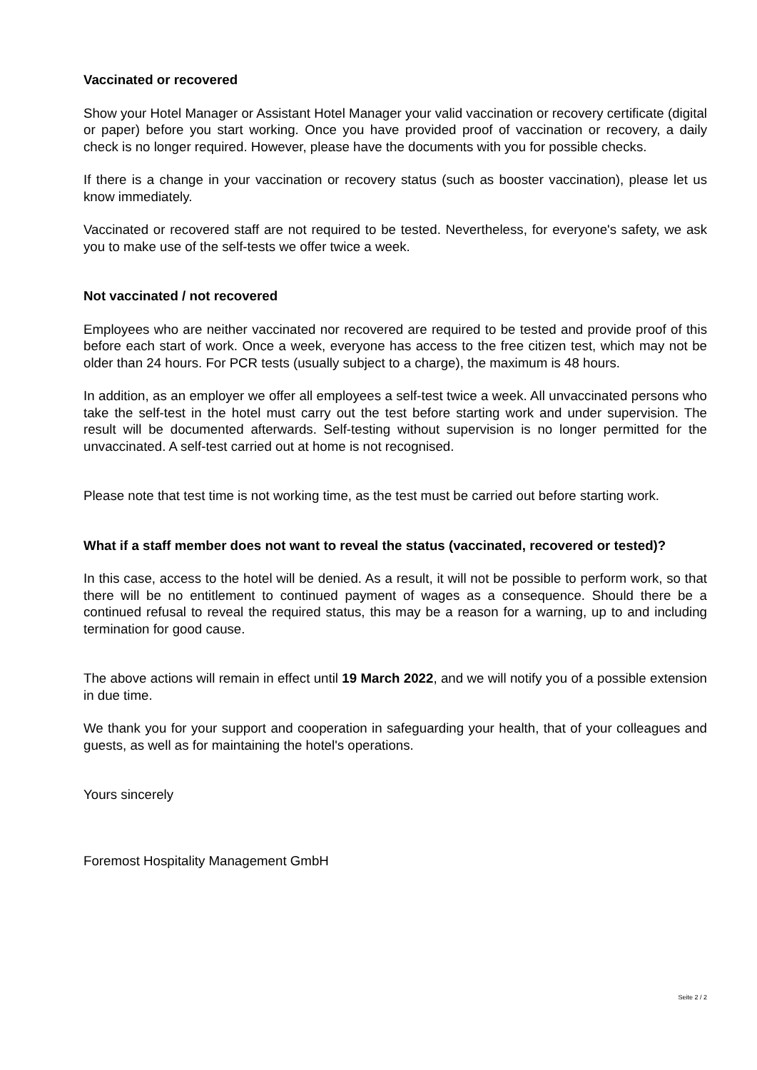Vaccinated or recovered
Show your Hotel Manager or Assistant Hotel Manager your valid vaccination or recovery certificate (digital or paper) before you start working. Once you have provided proof of vaccination or recovery, a daily check is no longer required. However, please have the documents with you for possible checks.
If there is a change in your vaccination or recovery status (such as booster vaccination), please let us know immediately.
Vaccinated or recovered staff are not required to be tested. Nevertheless, for everyone's safety, we ask you to make use of the self-tests we offer twice a week.
Not vaccinated / not recovered
Employees who are neither vaccinated nor recovered are required to be tested and provide proof of this before each start of work. Once a week, everyone has access to the free citizen test, which may not be older than 24 hours. For PCR tests (usually subject to a charge), the maximum is 48 hours.
In addition, as an employer we offer all employees a self-test twice a week. All unvaccinated persons who take the self-test in the hotel must carry out the test before starting work and under supervision. The result will be documented afterwards. Self-testing without supervision is no longer permitted for the unvaccinated. A self-test carried out at home is not recognised.
Please note that test time is not working time, as the test must be carried out before starting work.
What if a staff member does not want to reveal the status (vaccinated, recovered or tested)?
In this case, access to the hotel will be denied. As a result, it will not be possible to perform work, so that there will be no entitlement to continued payment of wages as a consequence. Should there be a continued refusal to reveal the required status, this may be a reason for a warning, up to and including termination for good cause.
The above actions will remain in effect until 19 March 2022, and we will notify you of a possible extension in due time.
We thank you for your support and cooperation in safeguarding your health, that of your colleagues and guests, as well as for maintaining the hotel's operations.
Yours sincerely
Foremost Hospitality Management GmbH
Seite 2 / 2